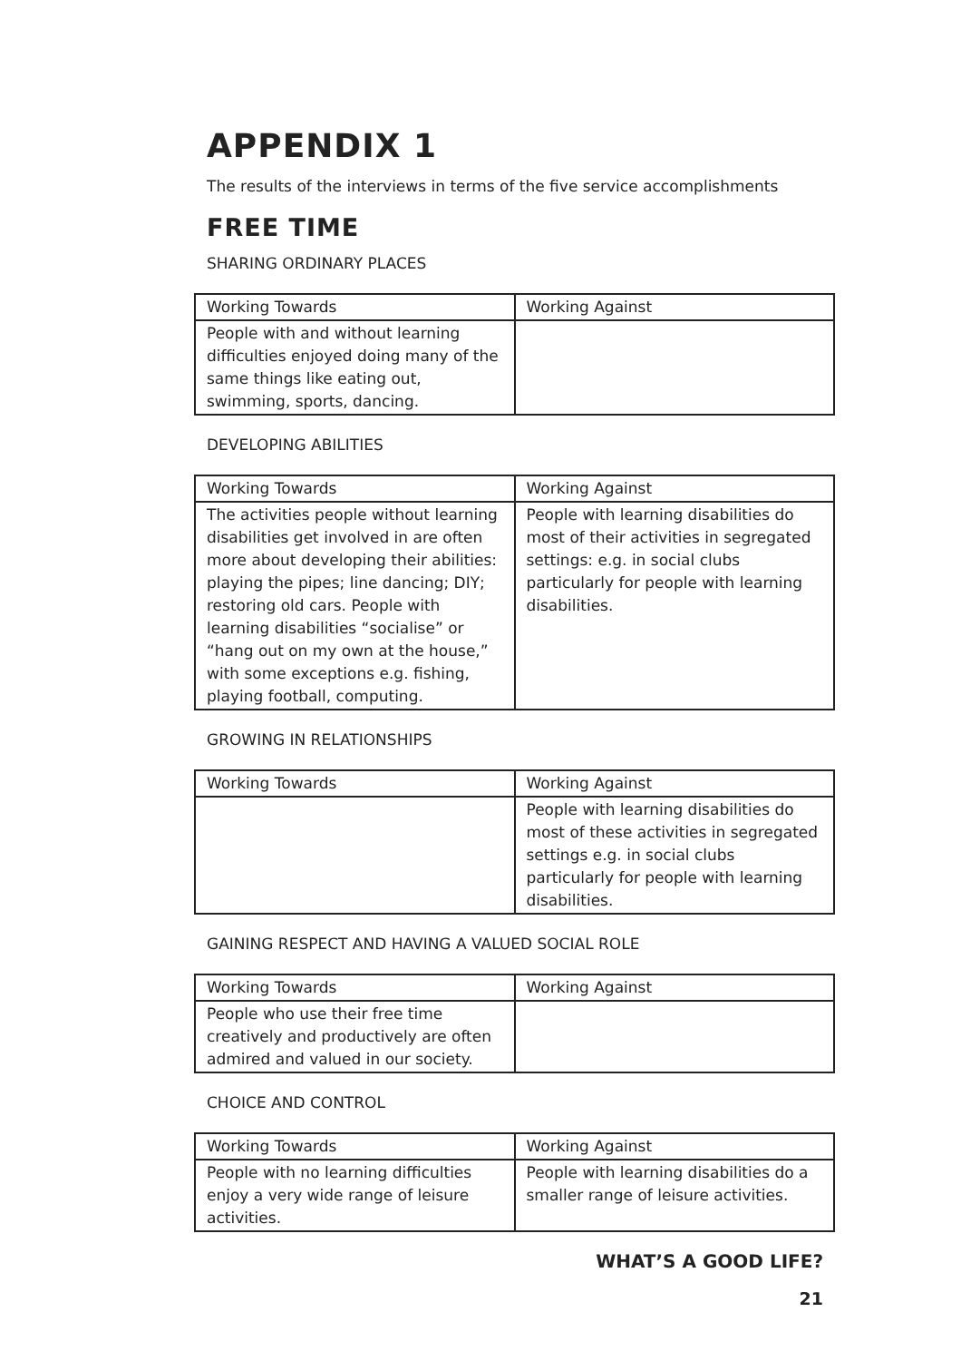APPENDIX 1
The results of the interviews in terms of the five service accomplishments
FREE TIME
SHARING ORDINARY PLACES
| Working Towards | Working Against |
| --- | --- |
| People with and without learning difficulties enjoyed doing many of the same things like eating out, swimming, sports, dancing. | |
DEVELOPING ABILITIES
| Working Towards | Working Against |
| --- | --- |
| The activities people without learning disabilities get involved in are often more about developing their abilities: playing the pipes; line dancing; DIY; restoring old cars. People with learning disabilities “socialise” or “hang out on my own at the house,” with some exceptions e.g. fishing, playing football, computing. | People with learning disabilities do most of their activities in segregated settings: e.g. in social clubs particularly for people with learning disabilities. |
GROWING IN RELATIONSHIPS
| Working Towards | Working Against |
| --- | --- |
| | People with learning disabilities do most of these activities in segregated settings e.g. in social clubs particularly for people with learning disabilities. |
GAINING RESPECT AND HAVING A VALUED SOCIAL ROLE
| Working Towards | Working Against |
| --- | --- |
| People who use their free time creatively and productively are often admired and valued in our society. | |
CHOICE AND CONTROL
| Working Towards | Working Against |
| --- | --- |
| People with no learning difficulties enjoy a very wide range of leisure activities. | People with learning disabilities do a smaller range of leisure activities. |
WHAT’S A GOOD LIFE?
21